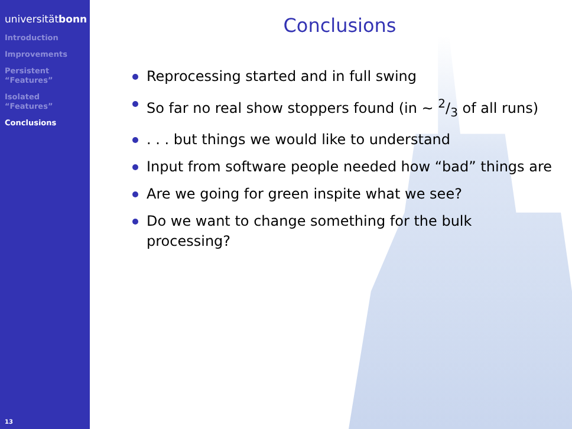universitätbonn
Introduction
Improvements
Persistent
“Features”
Isolated
“Features”
Conclusions
Conclusions
Reprocessing started and in full swing
So far no real show stoppers found (in ∼ 2/3 of all runs)
. . . but things we would like to understand
Input from software people needed how “bad” things are
Are we going for green inspite what we see?
Do we want to change something for the bulk
processing?
13